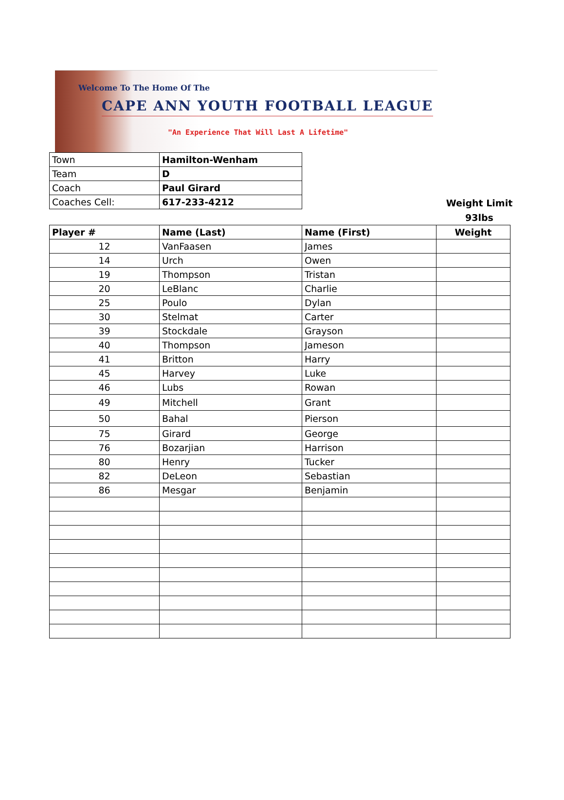Welcome To The Home Of The
CAPE ANN YOUTH FOOTBALL LEAGUE
"An Experience That Will Last A Lifetime"
| Town | Hamilton-Wenham |
| Team | D |
| Coach | Paul Girard |
| Coaches Cell: | 617-233-4212 |
Weight Limit
93lbs
| Player # | Name (Last) | Name (First) | Weight |
| --- | --- | --- | --- |
| 12 | VanFaasen | James | |
| 14 | Urch | Owen | |
| 19 | Thompson | Tristan | |
| 20 | LeBlanc | Charlie | |
| 25 | Poulo | Dylan | |
| 30 | Stelmat | Carter | |
| 39 | Stockdale | Grayson | |
| 40 | Thompson | Jameson | |
| 41 | Britton | Harry | |
| 45 | Harvey | Luke | |
| 46 | Lubs | Rowan | |
| 49 | Mitchell | Grant | |
| 50 | Bahal | Pierson | |
| 75 | Girard | George | |
| 76 | Bozarjian | Harrison | |
| 80 | Henry | Tucker | |
| 82 | DeLeon | Sebastian | |
| 86 | Mesgar | Benjamin | |